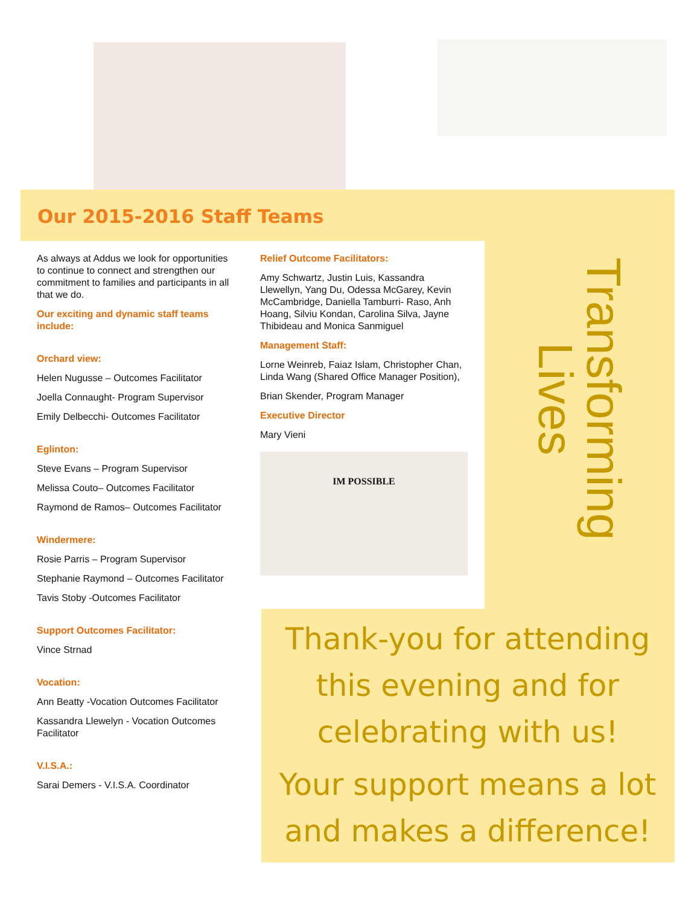Our 2015-2016 Staff Teams
As always at Addus we look for opportunities to continue to connect and strengthen our commitment to families and participants in all that we do.
Our exciting and dynamic staff teams include:
Orchard view:
Helen Nugusse – Outcomes Facilitator
Joella Connaught- Program Supervisor
Emily Delbecchi- Outcomes Facilitator
Eglinton:
Steve Evans – Program Supervisor
Melissa Couto– Outcomes Facilitator
Raymond de Ramos– Outcomes Facilitator
Windermere:
Rosie Parris – Program Supervisor
Stephanie Raymond – Outcomes Facilitator
Tavis Stoby -Outcomes Facilitator
Support Outcomes Facilitator:
Vince Strnad
Vocation:
Ann Beatty -Vocation Outcomes Facilitator
Kassandra Llewelyn - Vocation Outcomes Facilitator
V.I.S.A.:
Sarai Demers - V.I.S.A. Coordinator
Relief Outcome Facilitators:
Amy Schwartz, Justin Luis, Kassandra Llewellyn, Yang Du, Odessa McGarey, Kevin McCambridge, Daniella Tamburri- Raso, Anh Hoang, Silviu Kondan, Carolina Silva, Jayne Thibideau and Monica Sanmiguel
Management Staff:
Lorne Weinreb, Faiaz Islam, Christopher Chan, Linda Wang (Shared Office Manager Position),
Brian Skender, Program Manager
Executive Director
Mary Vieni
IM POSSIBLE
Transforming
Lives
Thank-you for attending this evening and for celebrating with us!
Your support means a lot and makes a difference!